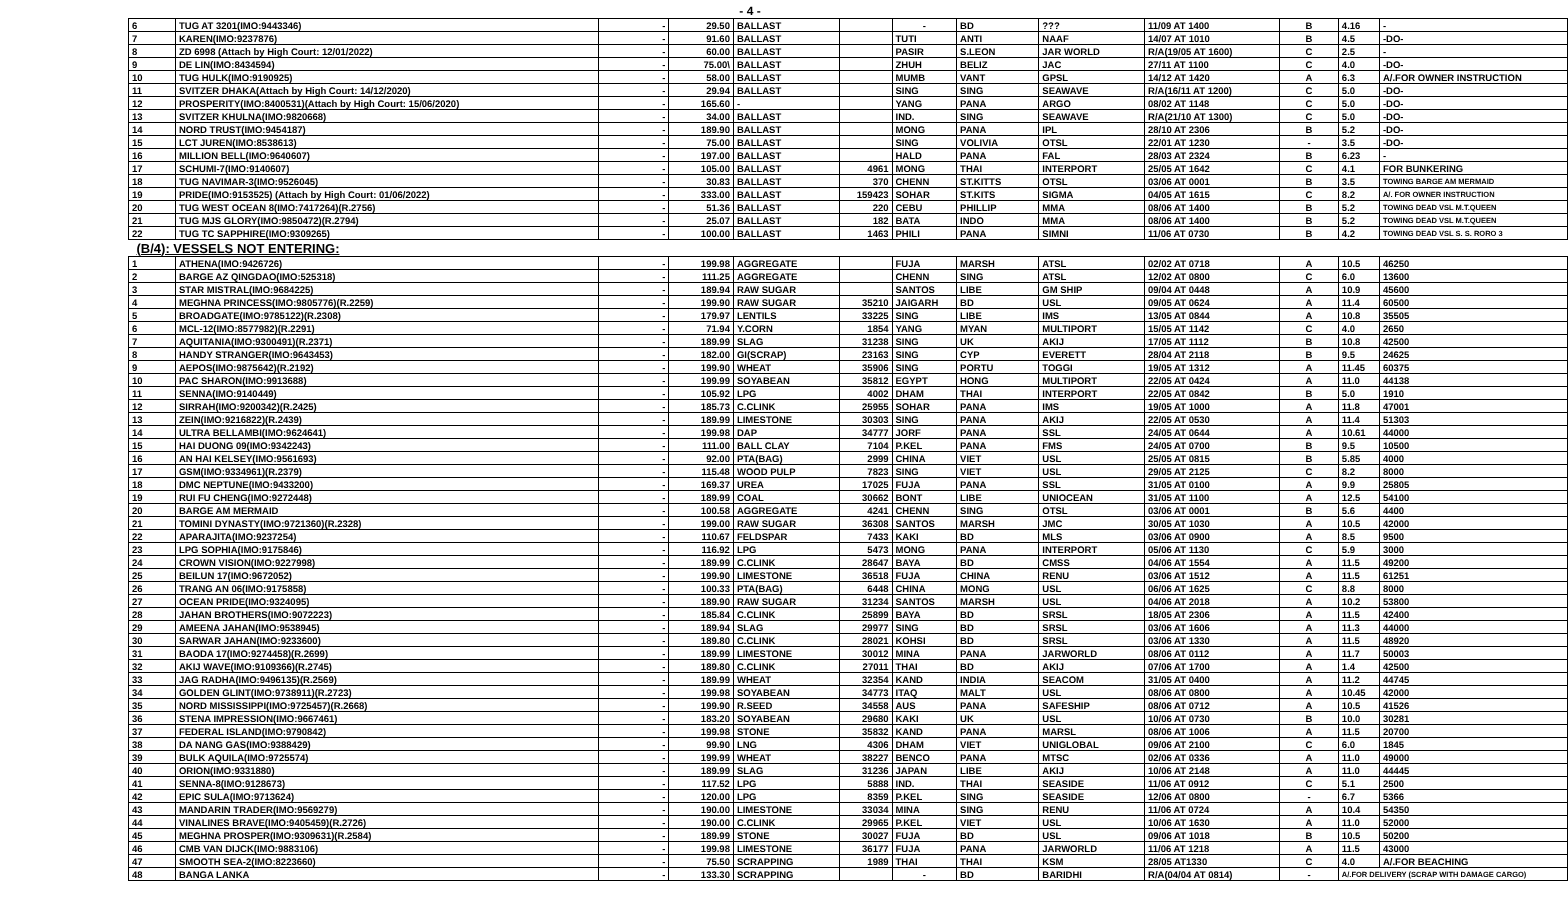- 4 -
| 6 | TUG AT 3201(IMO:9443346) | - | 29.50 | BALLAST | | - | BD | ??? | 11/09 AT 1400 | B | 4.16 | - |
| 7 | KAREN(IMO:9237876) | - | 91.60 | BALLAST | | TUTI | ANTI | NAAF | 14/07 AT 1010 | B | 4.5 | -DO- |
| 8 | ZD 6998 (Attach by High Court: 12/01/2022) | - | 60.00 | BALLAST | | PASIR | S.LEON | JAR WORLD | R/A(19/05 AT 1600) | C | 2.5 | - |
| 9 | DE LIN(IMO:8434594) | - | 75.00\ | BALLAST | | ZHUH | BELIZ | JAC | 27/11 AT 1100 | C | 4.0 | -DO- |
| 10 | TUG HULK(IMO:9190925) | - | 58.00 | BALLAST | | MUMB | VANT | GPSL | 14/12 AT 1420 | A | 6.3 | A/.FOR OWNER INSTRUCTION |
| 11 | SVITZER DHAKA(Attach by High Court: 14/12/2020) | - | 29.94 | BALLAST | | SING | SING | SEAWAVE | R/A(16/11 AT 1200) | C | 5.0 | -DO- |
| 12 | PROSPERITY(IMO:8400531)(Attach by High Court: 15/06/2020) | - | 165.60 | - | | YANG | PANA | ARGO | 08/02 AT 1148 | C | 5.0 | -DO- |
| 13 | SVITZER KHULNA(IMO:9820668) | - | 34.00 | BALLAST | | IND. | SING | SEAWAVE | R/A(21/10 AT 1300) | C | 5.0 | -DO- |
| 14 | NORD TRUST(IMO:9454187) | - | 189.90 | BALLAST | | MONG | PANA | IPL | 28/10 AT 2306 | B | 5.2 | -DO- |
| 15 | LCT JUREN(IMO:8538613) | - | 75.00 | BALLAST | | SING | VOLIVIA | OTSL | 22/01 AT 1230 | - | 3.5 | -DO- |
| 16 | MILLION BELL(IMO:9640607) | - | 197.00 | BALLAST | | HALD | PANA | FAL | 28/03 AT 2324 | B | 6.23 | - |
| 17 | SCHUMI-7(IMO:9140607) | - | 105.00 | BALLAST | 4961 | MONG | THAI | INTERPORT | 25/05 AT 1642 | C | 4.1 | FOR BUNKERING |
| 18 | TUG NAVIMAR-3(IMO:9526045) | - | 30.83 | BALLAST | 370 | CHENN | ST.KITTS | OTSL | 03/06 AT 0001 | B | 3.5 | TOWING BARGE AM MERMAID |
| 19 | PRIDE(IMO:9153525) (Attach by High Court: 01/06/2022) | - | 333.00 | BALLAST | 159423 | SOHAR | ST.KITS | SIGMA | 04/05 AT 1615 | C | 8.2 | A/. FOR OWNER INSTRUCTION |
| 20 | TUG WEST OCEAN 8(IMO:7417264)(R.2756) | - | 51.36 | BALLAST | 220 | CEBU | PHILLIP | MMA | 08/06 AT 1400 | B | 5.2 | TOWING DEAD VSL M.T.QUEEN |
| 21 | TUG MJS GLORY(IMO:9850472)(R.2794) | - | 25.07 | BALLAST | 182 | BATA | INDO | MMA | 08/06 AT 1400 | B | 5.2 | TOWING DEAD VSL M.T.QUEEN |
| 22 | TUG TC SAPPHIRE(IMO:9309265) | - | 100.00 | BALLAST | 1463 | PHILI | PANA | SIMNI | 11/06 AT 0730 | B | 4.2 | TOWING DEAD VSL S. S. RORO 3 |
| (B/4): VESSELS NOT ENTERING: | | | | | | | | | | | | |
| 1 | ATHENA(IMO:9426726) | - | 199.98 | AGGREGATE | | FUJA | MARSH | ATSL | 02/02 AT 0718 | A | 10.5 | 46250 |
| 2 | BARGE AZ QINGDAO(IMO:525318) | - | 111.25 | AGGREGATE | | CHENN | SING | ATSL | 12/02 AT 0800 | C | 6.0 | 13600 |
| 3 | STAR MISTRAL(IMO:9684225) | - | 189.94 | RAW SUGAR | | SANTOS | LIBE | GM SHIP | 09/04 AT 0448 | A | 10.9 | 45600 |
| 4 | MEGHNA PRINCESS(IMO:9805776)(R.2259) | - | 199.90 | RAW SUGAR | 35210 | JAIGARH | BD | USL | 09/05 AT 0624 | A | 11.4 | 60500 |
| 5 | BROADGATE(IMO:9785122)(R.2308) | - | 179.97 | LENTILS | 33225 | SING | LIBE | IMS | 13/05 AT 0844 | A | 10.8 | 35505 |
| 6 | MCL-12(IMO:8577982)(R.2291) | - | 71.94 | Y.CORN | 1854 | YANG | MYAN | MULTIPORT | 15/05 AT 1142 | C | 4.0 | 2650 |
| 7 | AQUITANIA(IMO:9300491)(R.2371) | - | 189.99 | SLAG | 31238 | SING | UK | AKIJ | 17/05 AT 1112 | B | 10.8 | 42500 |
| 8 | HANDY STRANGER(IMO:9643453) | - | 182.00 | GI(SCRAP) | 23163 | SING | CYP | EVERETT | 28/04 AT 2118 | B | 9.5 | 24625 |
| 9 | AEPOS(IMO:9875642)(R.2192) | - | 199.90 | WHEAT | 35906 | SING | PORTU | TOGGI | 19/05 AT 1312 | A | 11.45 | 60375 |
| 10 | PAC SHARON(IMO:9913688) | - | 199.99 | SOYABEAN | 35812 | EGYPT | HONG | MULTIPORT | 22/05 AT 0424 | A | 11.0 | 44138 |
| 11 | SENNA(IMO:9140449) | - | 105.92 | LPG | 4002 | DHAM | THAI | INTERPORT | 22/05 AT 0842 | B | 5.0 | 1910 |
| 12 | SIRRAH(IMO:9200342)(R.2425) | - | 185.73 | C.CLINK | 25955 | SOHAR | PANA | IMS | 19/05 AT 1000 | A | 11.8 | 47001 |
| 13 | ZEIN(IMO:9216822)(R.2439) | - | 189.99 | LIMESTONE | 30303 | SING | PANA | AKIJ | 22/05 AT 0530 | A | 11.4 | 51303 |
| 14 | ULTRA BELLAMBI(IMO:9624641) | - | 199.98 | DAP | 34777 | JORF | PANA | SSL | 24/05 AT 0644 | A | 10.61 | 44000 |
| 15 | HAI DUONG 09(IMO:9342243) | - | 111.00 | BALL CLAY | 7104 | P.KEL | PANA | FMS | 24/05 AT 0700 | B | 9.5 | 10500 |
| 16 | AN HAI KELSEY(IMO:9561693) | - | 92.00 | PTA(BAG) | 2999 | CHINA | VIET | USL | 25/05 AT 0815 | B | 5.85 | 4000 |
| 17 | GSM(IMO:9334961)(R.2379) | - | 115.48 | WOOD PULP | 7823 | SING | VIET | USL | 29/05 AT 2125 | C | 8.2 | 8000 |
| 18 | DMC NEPTUNE(IMO:9433200) | - | 169.37 | UREA | 17025 | FUJA | PANA | SSL | 31/05 AT 0100 | A | 9.9 | 25805 |
| 19 | RUI FU CHENG(IMO:9272448) | - | 189.99 | COAL | 30662 | BONT | LIBE | UNIOCEAN | 31/05 AT 1100 | A | 12.5 | 54100 |
| 20 | BARGE AM MERMAID | - | 100.58 | AGGREGATE | 4241 | CHENN | SING | OTSL | 03/06 AT 0001 | B | 5.6 | 4400 |
| 21 | TOMINI DYNASTY(IMO:9721360)(R.2328) | - | 199.00 | RAW SUGAR | 36308 | SANTOS | MARSH | JMC | 30/05 AT 1030 | A | 10.5 | 42000 |
| 22 | APARAJITA(IMO:9237254) | - | 110.67 | FELDSPAR | 7433 | KAKI | BD | MLS | 03/06 AT 0900 | A | 8.5 | 9500 |
| 23 | LPG SOPHIA(IMO:9175846) | - | 116.92 | LPG | 5473 | MONG | PANA | INTERPORT | 05/06 AT 1130 | C | 5.9 | 3000 |
| 24 | CROWN VISION(IMO:9227998) | - | 189.99 | C.CLINK | 28647 | BAYA | BD | CMSS | 04/06 AT 1554 | A | 11.5 | 49200 |
| 25 | BEILUN 17(IMO:9672052) | - | 199.90 | LIMESTONE | 36518 | FUJA | CHINA | RENU | 03/06 AT 1512 | A | 11.5 | 61251 |
| 26 | TRANG AN 06(IMO:9175858) | - | 100.33 | PTA(BAG) | 6448 | CHINA | MONG | USL | 06/06 AT 1625 | C | 8.8 | 8000 |
| 27 | OCEAN PRIDE(IMO:9324095) | - | 189.90 | RAW SUGAR | 31234 | SANTOS | MARSH | USL | 04/06 AT 2018 | A | 10.2 | 53800 |
| 28 | JAHAN BROTHERS(IMO:9072223) | - | 185.84 | C.CLINK | 25899 | BAYA | BD | SRSL | 18/05 AT 2306 | A | 11.5 | 42400 |
| 29 | AMEENA JAHAN(IMO:9538945) | - | 189.94 | SLAG | 29977 | SING | BD | SRSL | 03/06 AT 1606 | A | 11.3 | 44000 |
| 30 | SARWAR JAHAN(IMO:9233600) | - | 189.80 | C.CLINK | 28021 | KOHSI | BD | SRSL | 03/06 AT 1330 | A | 11.5 | 48920 |
| 31 | BAODA 17(IMO:9274458)(R.2699) | - | 189.99 | LIMESTONE | 30012 | MINA | PANA | JARWORLD | 08/06 AT 0112 | A | 11.7 | 50003 |
| 32 | AKIJ WAVE(IMO:9109366)(R.2745) | - | 189.80 | C.CLINK | 27011 | THAI | BD | AKIJ | 07/06 AT 1700 | A | 1.4 | 42500 |
| 33 | JAG RADHA(IMO:9496135)(R.2569) | - | 189.99 | WHEAT | 32354 | KAND | INDIA | SEACOM | 31/05 AT 0400 | A | 11.2 | 44745 |
| 34 | GOLDEN GLINT(IMO:9738911)(R.2723) | - | 199.98 | SOYABEAN | 34773 | ITAQ | MALT | USL | 08/06 AT 0800 | A | 10.45 | 42000 |
| 35 | NORD MISSISSIPPI(IMO:9725457)(R.2668) | - | 199.90 | R.SEED | 34558 | AUS | PANA | SAFESHIP | 08/06 AT 0712 | A | 10.5 | 41526 |
| 36 | STENA IMPRESSION(IMO:9667461) | - | 183.20 | SOYABEAN | 29680 | KAKI | UK | USL | 10/06 AT 0730 | B | 10.0 | 30281 |
| 37 | FEDERAL ISLAND(IMO:9790842) | - | 199.98 | STONE | 35832 | KAND | PANA | MARSL | 08/06 AT 1006 | A | 11.5 | 20700 |
| 38 | DA NANG GAS(IMO:9388429) | - | 99.90 | LNG | 4306 | DHAM | VIET | UNIGLOBAL | 09/06 AT 2100 | C | 6.0 | 1845 |
| 39 | BULK AQUILA(IMO:9725574) | - | 199.99 | WHEAT | 38227 | BENCO | PANA | MTSC | 02/06 AT 0336 | A | 11.0 | 49000 |
| 40 | ORION(IMO:9331880) | - | 189.99 | SLAG | 31236 | JAPAN | LIBE | AKIJ | 10/06 AT 2148 | A | 11.0 | 44445 |
| 41 | SENNA-8(IMO:9128673) | - | 117.52 | LPG | 5888 | IND. | THAI | SEASIDE | 11/06 AT 0912 | C | 5.1 | 2500 |
| 42 | EPIC SULA(IMO:9713624) | - | 120.00 | LPG | 8359 | P.KEL | SING | SEASIDE | 12/06 AT 0800 | - | 6.7 | 5366 |
| 43 | MANDARIN TRADER(IMO:9569279) | - | 190.00 | LIMESTONE | 33034 | MINA | SING | RENU | 11/06 AT 0724 | A | 10.4 | 54350 |
| 44 | VINALINES BRAVE(IMO:9405459)(R.2726) | - | 190.00 | C.CLINK | 29965 | P.KEL | VIET | USL | 10/06 AT 1630 | A | 11.0 | 52000 |
| 45 | MEGHNA PROSPER(IMO:9309631)(R.2584) | - | 189.99 | STONE | 30027 | FUJA | BD | USL | 09/06 AT 1018 | B | 10.5 | 50200 |
| 46 | CMB VAN DIJCK(IMO:9883106) | - | 199.98 | LIMESTONE | 36177 | FUJA | PANA | JARWORLD | 11/06 AT 1218 | A | 11.5 | 43000 |
| 47 | SMOOTH SEA-2(IMO:8223660) | - | 75.50 | SCRAPPING | 1989 | THAI | THAI | KSM | 28/05 AT1330 | C | 4.0 | A/.FOR BEACHING |
| 48 | BANGA LANKA | - | 133.30 | SCRAPPING | | - | BD | BARIDHI | R/A(04/04 AT 0814) | - | A/.FOR DELIVERY (SCRAP WITH DAMAGE CARGO) | |